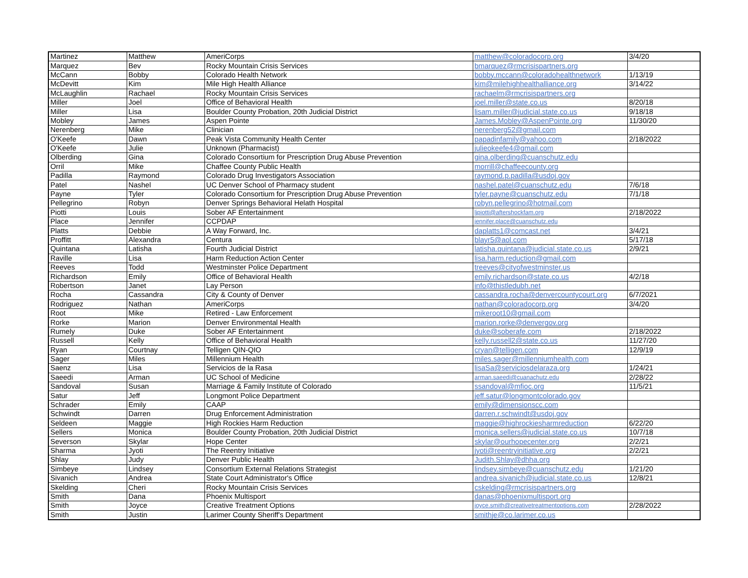| Martinez | Matthew | AmeriCorps | matthew@coloradocorp.org | 3/4/20 |
| Marquez | Bev | Rocky Mountain Crisis Services | bmarquez@rmcrisispartners.org | |
| McCann | Bobby | Colorado Health Network | bobby.mccann@coloradohealthnetwork | 1/13/19 |
| McDevitt | Kim | Mile High Health Alliance | kim@milehighhealthalliance.org | 3/14/22 |
| McLaughlin | Rachael | Rocky Mountain Crisis Services | rachaelm@rmcrisispartners.org | |
| Miller | Joel | Office of Behavioral Health | joel.miller@state.co.us | 8/20/18 |
| Miller | Lisa | Boulder County Probation, 20th Judicial District | lisam.miller@judicial.state.co.us | 9/18/18 |
| Mobley | James | Aspen Pointe | James.Mobley@AspenPointe.org | 11/30/20 |
| Nerenberg | Mike | Clinician | nerenberg52@gmail.com | |
| O'Keefe | Dawn | Peak Vista Community Health Center | papadinfamily@yahoo.com | 2/18/2022 |
| O'Keefe | Julie | Unknown (Pharmacist) | julieokeefe4@gmail.com | |
| Olberding | Gina | Colorado Consortium for Prescription Drug Abuse Prevention | gina.olberding@cuanschutz.edu | |
| Orril | Mike | Chaffee County Public Health | morrill@chaffeecounty.org | |
| Padilla | Raymond | Colorado Drug Investigators Association | raymond.p.padilla@usdoj.gov | |
| Patel | Nashel | UC Denver School of Pharmacy student | nashel.patel@cuanschutz.edu | 7/6/18 |
| Payne | Tyler | Colorado Consortium for Prescription Drug Abuse Prevention | tyler.payne@cuanschutz.edu | 7/1/18 |
| Pellegrino | Robyn | Denver Springs Behavioral Helath Hospital | robyn.pellegrino@hotmail.com | |
| Piotti | Louis | Sober AF Entertainment | ljpiotti@aftershockfam.org | 2/18/2022 |
| Place | Jennifer | CCPDAP | jennifer.place@cuanschutz.edu | |
| Platts | Debbie | A Way Forward, Inc. | daplatts1@comcast.net | 3/4/21 |
| Proffitt | Alexandra | Centura | blayr5@aol.com | 5/17/18 |
| Quintana | Latisha | Fourth Judicial District | latisha.quintana@judicial.state.co.us | 2/9/21 |
| Raville | Lisa | Harm Reduction Action Center | lisa.harm.reduction@gmail.com | |
| Reeves | Todd | Westminster Police Department | treeves@cityofwestminster.us | |
| Richardson | Emily | Office of Behavioral Health | emily.richardson@state.co.us | 4/2/18 |
| Robertson | Janet | Lay Person | info@thistledubh.net | |
| Rocha | Cassandra | City & County of Denver | cassandra.rocha@denvercountycourt.org | 6/7/2021 |
| Rodriguez | Nathan | AmeriCorps | nathan@coloradocorp.org | 3/4/20 |
| Root | Mike | Retired - Law Enforcement | mikeroot10@gmail.com | |
| Rorke | Marion | Denver Environmental Health | marion.rorke@denvergov.org | |
| Rumely | Duke | Sober AF Entertainment | duke@soberafe.com | 2/18/2022 |
| Russell | Kelly | Office of Behavioral Health | kelly.russell2@state.co.us | 11/27/20 |
| Ryan | Courtnay | Telligen QIN-QIO | cryan@telligen.com | 12/9/19 |
| Sager | Miles | Millennium Health | miles.sager@millenniumhealth.com | |
| Saenz | Lisa | Servicios de la Rasa | lisaSa@serviciosdelaraza.org | 1/24/21 |
| Saeedi | Arman | UC School of Medicine | arman.saeedi@cuanachutz.edu | 2/28/22 |
| Sandoval | Susan | Marriage & Family Institute of Colorado | ssandoval@mfioc.org | 11/5/21 |
| Satur | Jeff | Longmont Police Department | jeff.satur@longmontcolorado.gov | |
| Schrader | Emily | CAAP | emily@dimensionscc.com | |
| Schwindt | Darren | Drug Enforcement Administration | darren.r.schwindt@usdoj.gov | |
| Seldeen | Maggie | High Rockies Harm Reduction | maggie@highrockiesharmreduction | 6/22/20 |
| Sellers | Monica | Boulder County Probation, 20th Judicial District | monica.sellers@judicial.state.co.us | 10/7/18 |
| Severson | Skylar | Hope Center | skylar@ourhopecenter.org | 2/2/21 |
| Sharma | Jyoti | The Reentry Initiative | jyoti@reentryinitiative.org | 2/2/21 |
| Shlay | Judy | Denver Public Health | Judith.Shlay@dhha.org | |
| Simbeye | Lindsey | Consortium External Relations Strategist | lindsey.simbeye@cuanschutz.edu | 1/21/20 |
| Sivanich | Andrea | State Court Administrator's Office | andrea.sivanich@judicial.state.co.us | 12/8/21 |
| Skelding | Cheri | Rocky Mountain Crisis Services | cskelding@rmcrisispartners.org | |
| Smith | Dana | Phoenix Multisport | danas@phoenixmultisport.org | |
| Smith | Joyce | Creative Treatment Options | joyce.smith@creativetreatmentoptions.com | 2/28/2022 |
| Smith | Justin | Larimer County Sheriff's Department | smithje@co.larimer.co.us | |